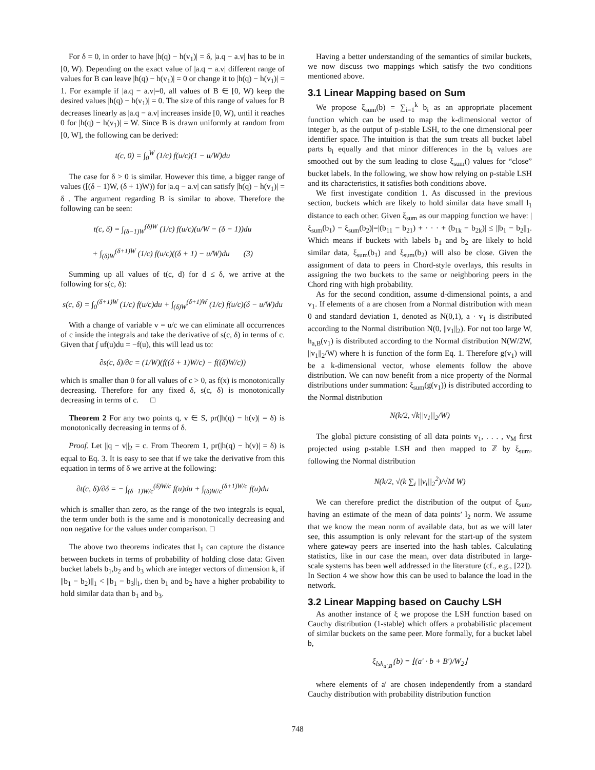For δ = 0, in order to have |h(q) − h(v<sub>1</sub>)| = δ, |a.q − a.v| has to be in [0, W). Depending on the exact value of |a.q − a.v| different range of values for B can leave |h(q) − h(v<sub>1</sub>)| = 0 or change it to |h(q) − h(v<sub>1</sub>)| = 1. For example if |a.q − a.v|=0, all values of B ∈ [0, W) keep the desired values |h(q) − h(v<sub>1</sub>)| = 0. The size of this range of values for B decreases linearly as |a.q − a.v| increases inside [0, W), until it reaches 0 for |h(q) − h(v<sub>1</sub>)| = W. Since B is drawn uniformly at random from [0, W], the following can be derived:
t(c, 0) = ∫<sub>0</sub><sup>W</sup> (1/c) f(u/c)(1 − u/W)du
The case for δ > 0 is similar. However this time, a bigger range of values ([(δ − 1)W, (δ + 1)W)) for |a.q − a.v| can satisfy |h(q) − h(v<sub>1</sub>)| = δ . The argument regarding B is similar to above. Therefore the following can be seen:
t(c, δ) = ∫<sub>(δ−1)W</sub><sup>(δ)W</sup> (1/c) f(u/c)(u/W − (δ − 1))du
+ ∫<sub>(δ)W</sub><sup>(δ+1)W</sup> (1/c) f(u/c)((δ + 1) − u/W)du (3)
Summing up all values of t(c, d) for d ≤ δ, we arrive at the following for s(c, δ):
s(c, δ) = ∫<sub>0</sub><sup>(δ+1)W</sup> (1/c) f(u/c)du + ∫<sub>(δ)W</sub><sup>(δ+1)W</sup> (1/c) f(u/c)(δ − u/W)du
With a change of variable v = u/c we can eliminate all occurrences of c inside the integrals and take the derivative of s(c, δ) in terms of c. Given that ∫ uf(u)du = −f(u), this will lead us to:
∂s(c, δ)/∂c = (1/W)(f((δ + 1)W/c) − f((δ)W/c))
which is smaller than 0 for all values of c > 0, as f(x) is monotonically decreasing. Therefore for any fixed δ, s(c, δ) is monotonically decreasing in terms of c. □
Theorem 2 For any two points q, v ∈ S, pr(|h(q) − h(v)| = δ) is monotonically decreasing in terms of δ.
Proof. Let ||q − v||<sub>2</sub> = c. From Theorem 1, pr(|h(q) − h(v)| = δ) is equal to Eq. 3. It is easy to see that if we take the derivative from this equation in terms of δ we arrive at the following:
∂t(c, δ)/∂δ = − ∫<sub>(δ−1)W/c</sub><sup>(δ)W/c</sup> f(u)du + ∫<sub>(δ)W/c</sub><sup>(δ+1)W/c</sup> f(u)du
which is smaller than zero, as the range of the two integrals is equal, the term under both is the same and is monotonically decreasing and non negative for the values under comparison. □
The above two theorems indicates that l<sub>1</sub> can capture the distance between buckets in terms of probability of holding close data: Given bucket labels b<sub>1</sub>,b<sub>2</sub> and b<sub>3</sub> which are integer vectors of dimension k, if ||b<sub>1</sub> − b<sub>2</sub>)||<sub>1</sub> < ||b<sub>1</sub> − b<sub>3</sub>||<sub>1</sub>, then b<sub>1</sub> and b<sub>2</sub> have a higher probability to hold similar data than b<sub>1</sub> and b<sub>3</sub>.
Having a better understanding of the semantics of similar buckets, we now discuss two mappings which satisfy the two conditions mentioned above.
3.1 Linear Mapping based on Sum
We propose ξ<sub>sum</sub>(b) = ∑<sub>i=1</sub><sup>k</sup> b<sub>i</sub> as an appropriate placement function which can be used to map the k-dimensional vector of integer b, as the output of p-stable LSH, to the one dimensional peer identifier space. The intuition is that the sum treats all bucket label parts b<sub>i</sub> equally and that minor differences in the b<sub>i</sub> values are smoothed out by the sum leading to close ξ<sub>sum</sub>() values for “close” bucket labels. In the following, we show how relying on p-stable LSH and its characteristics, it satisfies both conditions above.
We first investigate condition 1. As discussed in the previous section, buckets which are likely to hold similar data have small l<sub>1</sub> distance to each other. Given ξ<sub>sum</sub> as our mapping function we have: |ξ<sub>sum</sub>(b<sub>1</sub>) − ξ<sub>sum</sub>(b<sub>2</sub>)|=|(b<sub>11</sub> − b<sub>21</sub>) + · · · + (b<sub>1k</sub> − b<sub>2k</sub>)| ≤ ||b<sub>1</sub> − b<sub>2</sub>||<sub>1</sub>. Which means if buckets with labels b<sub>1</sub> and b<sub>2</sub> are likely to hold similar data, ξ<sub>sum</sub>(b<sub>1</sub>) and ξ<sub>sum</sub>(b<sub>2</sub>) will also be close. Given the assignment of data to peers in Chord-style overlays, this results in assigning the two buckets to the same or neighboring peers in the Chord ring with high probability.
As for the second condition, assume d-dimensional points, a and v<sub>1</sub>. If elements of a are chosen from a Normal distribution with mean 0 and standard deviation 1, denoted as N(0,1), a · v<sub>1</sub> is distributed according to the Normal distribution N(0, ||v<sub>1</sub>||<sub>2</sub>). For not too large W, h<sub>a,B</sub>(v<sub>1</sub>) is distributed according to the Normal distribution N(W/2W, ||v<sub>1</sub>||<sub>2</sub>/W) where h is function of the form Eq. 1. Therefore g(v<sub>1</sub>) will be a k-dimensional vector, whose elements follow the above distribution. We can now benefit from a nice property of the Normal distributions under summation: ξ<sub>sum</sub>(g(v<sub>1</sub>)) is distributed according to the Normal distribution
N(k/2, √k||v<sub>1</sub>||<sub>2</sub>/W)
The global picture consisting of all data points v<sub>1</sub>, . . . , v<sub>M</sub> first projected using p-stable LSH and then mapped to ℤ by ξ<sub>sum</sub>, following the Normal distribution
N(k/2, √(k ∑<sub>i</sub> ||v<sub>i</sub>||<sub>2</sub><sup>2</sup>)/√M W)
We can therefore predict the distribution of the output of ξ<sub>sum</sub>, having an estimate of the mean of data points’ l<sub>2</sub> norm. We assume that we know the mean norm of available data, but as we will later see, this assumption is only relevant for the start-up of the system where gateway peers are inserted into the hash tables. Calculating statistics, like in our case the mean, over data distributed in large-scale systems has been well addressed in the literature (cf., e.g., [22]). In Section 4 we show how this can be used to balance the load in the network.
3.2 Linear Mapping based on Cauchy LSH
As another instance of ξ we propose the LSH function based on Cauchy distribution (1-stable) which offers a probabilistic placement of similar buckets on the same peer. More formally, for a bucket label b,
ξ<sub>lsh<sub>a′,B′</sub></sub>(b) = ⌊(a′ · b + B′)/W<sub>2</sub>⌋
where elements of a′ are chosen independently from a standard Cauchy distribution with probability distribution function
748